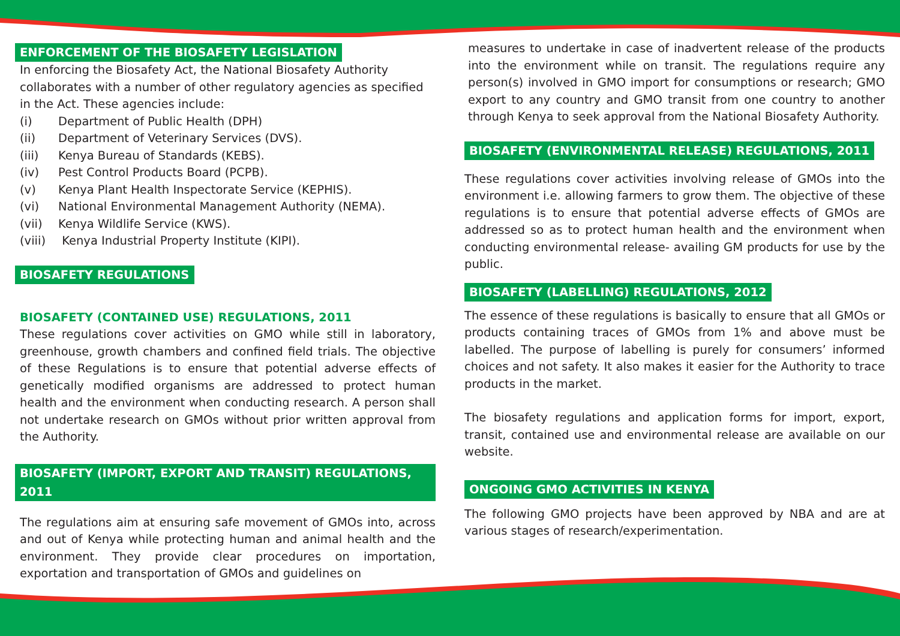ENFORCEMENT OF THE BIOSAFETY LEGISLATION
In enforcing the Biosafety Act, the National Biosafety Authority collaborates with a number of other regulatory agencies as specified in the Act. These agencies include:
(i) Department of Public Health (DPH)
(ii) Department of Veterinary Services (DVS).
(iii) Kenya Bureau of Standards (KEBS).
(iv) Pest Control Products Board (PCPB).
(v) Kenya Plant Health Inspectorate Service (KEPHIS).
(vi) National Environmental Management Authority (NEMA).
(vii) Kenya Wildlife Service (KWS).
(viii) Kenya Industrial Property Institute (KIPI).
BIOSAFETY REGULATIONS
BIOSAFETY (CONTAINED USE) REGULATIONS, 2011
These regulations cover activities on GMO while still in laboratory, greenhouse, growth chambers and confined field trials. The objective of these Regulations is to ensure that potential adverse effects of genetically modified organisms are addressed to protect human health and the environment when conducting research. A person shall not undertake research on GMOs without prior written approval from the Authority.
BIOSAFETY (IMPORT, EXPORT AND TRANSIT) REGULATIONS, 2011
The regulations aim at ensuring safe movement of GMOs into, across and out of Kenya while protecting human and animal health and the environment. They provide clear procedures on importation, exportation and transportation of GMOs and guidelines on
measures to undertake in case of inadvertent release of the products into the environment while on transit. The regulations require any person(s) involved in GMO import for consumptions or research; GMO export to any country and GMO transit from one country to another through Kenya to seek approval from the National Biosafety Authority.
BIOSAFETY (ENVIRONMENTAL RELEASE) REGULATIONS, 2011
These regulations cover activities involving release of GMOs into the environment i.e. allowing farmers to grow them. The objective of these regulations is to ensure that potential adverse effects of GMOs are addressed so as to protect human health and the environment when conducting environmental release- availing GM products for use by the public.
BIOSAFETY (LABELLING) REGULATIONS, 2012
The essence of these regulations is basically to ensure that all GMOs or products containing traces of GMOs from 1% and above must be labelled. The purpose of labelling is purely for consumers’ informed choices and not safety. It also makes it easier for the Authority to trace products in the market.
The biosafety regulations and application forms for import, export, transit, contained use and environmental release are available on our website.
ONGOING GMO ACTIVITIES IN KENYA
The following GMO projects have been approved by NBA and are at various stages of research/experimentation.